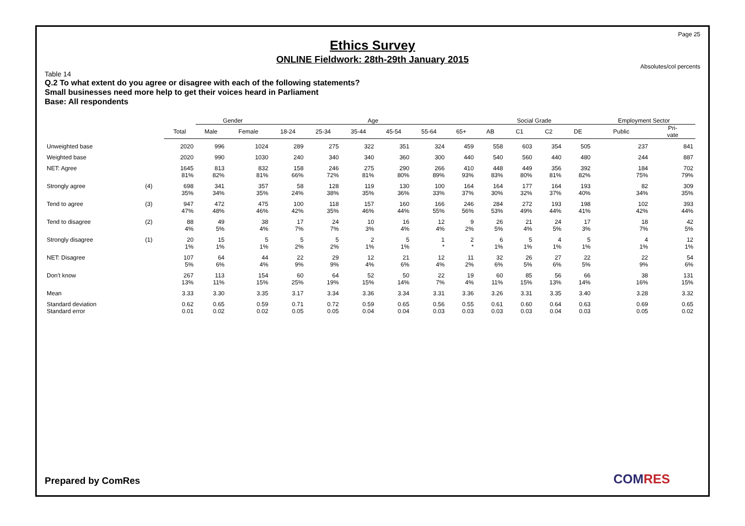Page 25
Ethics Survey
ONLINE Fieldwork: 28th-29th January 2015
Absolutes/col percents
Table 14
Q.2 To what extent do you agree or disagree with each of the following statements?
Small businesses need more help to get their voices heard in Parliament
Base: All respondents
| | | | Gender | | Age | | | | | | Social Grade | | | | Employment Sector | |
| | | Total | Male | Female | 18-24 | 25-34 | 35-44 | 45-54 | 55-64 | 65+ | AB | C1 | C2 | DE | Public | Pri- vate |
| Unweighted base | | 2020 | 996 | 1024 | 289 | 275 | 322 | 351 | 324 | 459 | 558 | 603 | 354 | 505 | 237 | 841 |
| Weighted base | | 2020 | 990 | 1030 | 240 | 340 | 340 | 360 | 300 | 440 | 540 | 560 | 440 | 480 | 244 | 887 |
| NET: Agree | | 1645 81% | 813 82% | 832 81% | 158 66% | 246 72% | 275 81% | 290 80% | 266 89% | 410 93% | 448 83% | 449 80% | 356 81% | 392 82% | 184 75% | 702 79% |
| Strongly agree | (4) | 698 35% | 341 34% | 357 35% | 58 24% | 128 38% | 119 35% | 130 36% | 100 33% | 164 37% | 164 30% | 177 32% | 164 37% | 193 40% | 82 34% | 309 35% |
| Tend to agree | (3) | 947 47% | 472 48% | 475 46% | 100 42% | 118 35% | 157 46% | 160 44% | 166 55% | 246 56% | 284 53% | 272 49% | 193 44% | 198 41% | 102 42% | 393 44% |
| Tend to disagree | (2) | 88 4% | 49 5% | 38 4% | 17 7% | 24 7% | 10 3% | 16 4% | 12 4% | 9 2% | 26 5% | 21 4% | 24 5% | 17 3% | 18 7% | 42 5% |
| Strongly disagree | (1) | 20 1% | 15 1% | 5 1% | 5 2% | 5 2% | 2 1% | 5 1% | 1 * | 2 * | 6 1% | 5 1% | 4 1% | 5 1% | 4 1% | 12 1% |
| NET: Disagree | | 107 5% | 64 6% | 44 4% | 22 9% | 29 9% | 12 4% | 21 6% | 12 4% | 11 2% | 32 6% | 26 5% | 27 6% | 22 5% | 22 9% | 54 6% |
| Don't know | | 267 13% | 113 11% | 154 15% | 60 25% | 64 19% | 52 15% | 50 14% | 22 7% | 19 4% | 60 11% | 85 15% | 56 13% | 66 14% | 38 16% | 131 15% |
| Mean | | 3.33 | 3.30 | 3.35 | 3.17 | 3.34 | 3.36 | 3.34 | 3.31 | 3.36 | 3.26 | 3.31 | 3.35 | 3.40 | 3.28 | 3.32 |
| Standard deviation Standard error | | 0.62 0.01 | 0.65 0.02 | 0.59 0.02 | 0.71 0.05 | 0.72 0.05 | 0.59 0.04 | 0.65 0.04 | 0.56 0.03 | 0.55 0.03 | 0.61 0.03 | 0.60 0.03 | 0.64 0.04 | 0.63 0.03 | 0.69 0.05 | 0.65 0.02 |
Prepared by ComRes COMRES